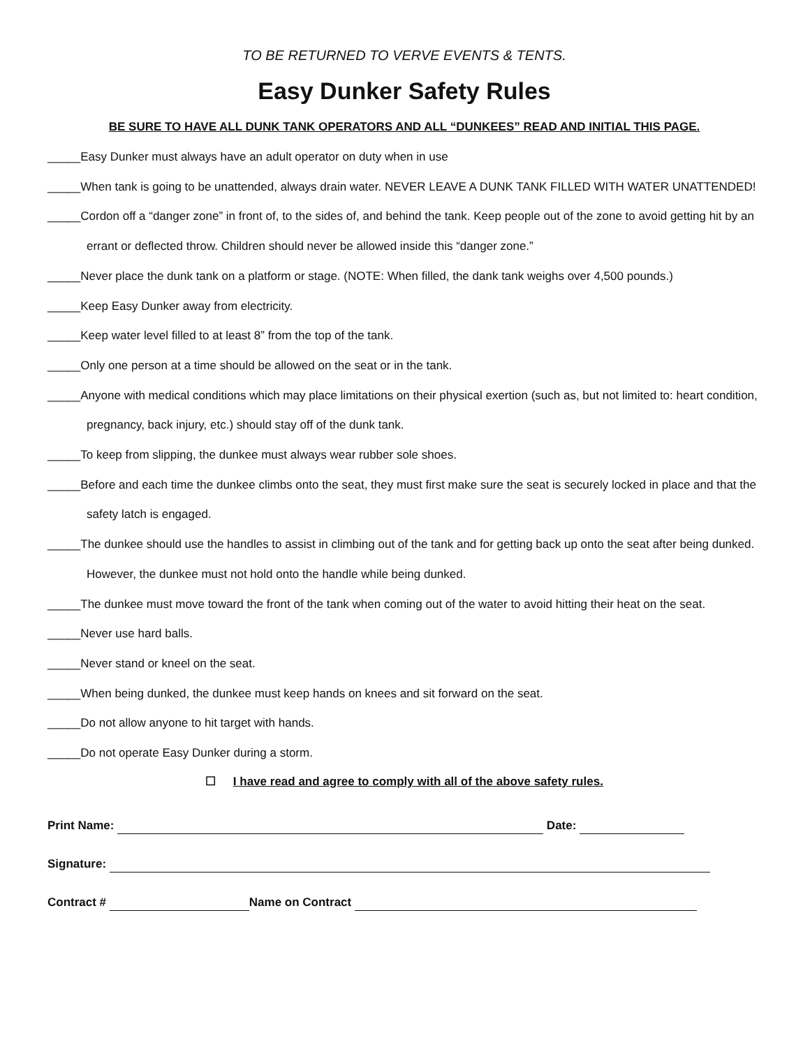TO BE RETURNED TO VERVE EVENTS & TENTS.
Easy Dunker Safety Rules
BE SURE TO HAVE ALL DUNK TANK OPERATORS AND ALL “DUNKEES” READ AND INITIAL THIS PAGE.
_____Easy Dunker must always have an adult operator on duty when in use
_____When tank is going to be unattended, always drain water. NEVER LEAVE A DUNK TANK FILLED WITH WATER UNATTENDED!
_____Cordon off a “danger zone” in front of, to the sides of, and behind the tank. Keep people out of the zone to avoid getting hit by an errant or deflected throw. Children should never be allowed inside this “danger zone.”
_____Never place the dunk tank on a platform or stage. (NOTE: When filled, the dank tank weighs over 4,500 pounds.)
_____Keep Easy Dunker away from electricity.
_____Keep water level filled to at least 8” from the top of the tank.
_____Only one person at a time should be allowed on the seat or in the tank.
_____Anyone with medical conditions which may place limitations on their physical exertion (such as, but not limited to: heart condition, pregnancy, back injury, etc.) should stay off of the dunk tank.
_____To keep from slipping, the dunkee must always wear rubber sole shoes.
_____Before and each time the dunkee climbs onto the seat, they must first make sure the seat is securely locked in place and that the safety latch is engaged.
_____The dunkee should use the handles to assist in climbing out of the tank and for getting back up onto the seat after being dunked. However, the dunkee must not hold onto the handle while being dunked.
_____The dunkee must move toward the front of the tank when coming out of the water to avoid hitting their heat on the seat.
_____Never use hard balls.
_____Never stand or kneel on the seat.
_____When being dunked, the dunkee must keep hands on knees and sit forward on the seat.
_____Do not allow anyone to hit target with hands.
_____Do not operate Easy Dunker during a storm.
☐ I have read and agree to comply with all of the above safety rules.
Print Name: Date:
Signature:
Contract # Name on Contract